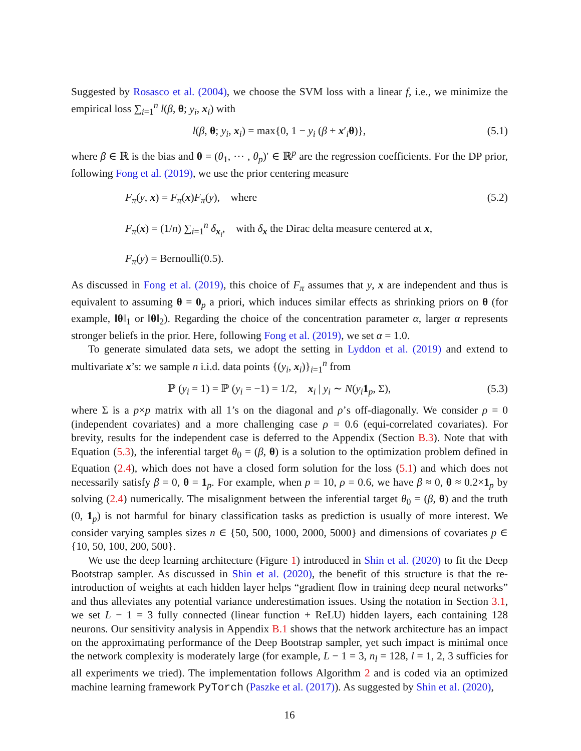Suggested by Rosasco et al. (2004), we choose the SVM loss with a linear f, i.e., we minimize the empirical loss ∑<sub>i=1</sub><sup>n</sup> l(β, θ; y<sub>i</sub>, x<sub>i</sub>) with
l(β, θ; y<sub>i</sub>, x<sub>i</sub>) = max{0, 1 − y<sub>i</sub> (β + x′<sub>i</sub>θ)}, (5.1)
where β ∈ ℝ is the bias and θ = (θ<sub>1</sub>, ⋯ , θ<sub>p</sub>)′ ∈ ℝ<sup>p</sup> are the regression coefficients. For the DP prior, following Fong et al. (2019), we use the prior centering measure
F<sub>π</sub>(y, x) = F<sub>π</sub>(x)F<sub>π</sub>(y), where (5.2)
F<sub>π</sub>(x) = (1/n) ∑<sub>i=1</sub><sup>n</sup> δ<sub>x<sub>i</sub></sub>, with δ<sub>x</sub> the Dirac delta measure centered at x,
F<sub>π</sub>(y) = Bernoulli(0.5).
As discussed in Fong et al. (2019), this choice of F<sub>π</sub> assumes that y, x are independent and thus is equivalent to assuming θ = 0<sub>p</sub> a priori, which induces similar effects as shrinking priors on θ (for example, ‖θ‖<sub>1</sub> or ‖θ‖<sub>2</sub>). Regarding the choice of the concentration parameter α, larger α represents stronger beliefs in the prior. Here, following Fong et al. (2019), we set α = 1.0.
To generate simulated data sets, we adopt the setting in Lyddon et al. (2019) and extend to multivariate x’s: we sample n i.i.d. data points {(y<sub>i</sub>, x<sub>i</sub>)}<sub>i=1</sub><sup>n</sup> from
ℙ (y<sub>i</sub> = 1) = ℙ (y<sub>i</sub> = −1) = 1/2, x<sub>i</sub> | y<sub>i</sub> ∼ N(y<sub>i</sub> 1<sub>p</sub>, Σ), (5.3)
where Σ is a p×p matrix with all 1’s on the diagonal and ρ’s off-diagonally. We consider ρ = 0 (independent covariates) and a more challenging case ρ = 0.6 (equi-correlated covariates). For brevity, results for the independent case is deferred to the Appendix (Section B.3). Note that with Equation (5.3), the inferential target θ<sub>0</sub> = (β, θ) is a solution to the optimization problem defined in Equation (2.4), which does not have a closed form solution for the loss (5.1) and which does not necessarily satisfy β = 0, θ = 1<sub>p</sub>. For example, when p = 10, ρ = 0.6, we have β ≈ 0, θ ≈ 0.2×1<sub>p</sub> by solving (2.4) numerically. The misalignment between the inferential target θ<sub>0</sub> = (β, θ) and the truth (0, 1<sub>p</sub>) is not harmful for binary classification tasks as prediction is usually of more interest. We consider varying samples sizes n ∈ {50, 500, 1000, 2000, 5000} and dimensions of covariates p ∈ {10, 50, 100, 200, 500}.
We use the deep learning architecture (Figure 1) introduced in Shin et al. (2020) to fit the Deep Bootstrap sampler. As discussed in Shin et al. (2020), the benefit of this structure is that the re-introduction of weights at each hidden layer helps “gradient flow in training deep neural networks” and thus alleviates any potential variance underestimation issues. Using the notation in Section 3.1, we set L − 1 = 3 fully connected (linear function + ReLU) hidden layers, each containing 128 neurons. Our sensitivity analysis in Appendix B.1 shows that the network architecture has an impact on the approximating performance of the Deep Bootstrap sampler, yet such impact is minimal once the network complexity is moderately large (for example, L − 1 = 3, n<sub>l</sub> = 128, l = 1, 2, 3 sufficies for all experiments we tried). The implementation follows Algorithm 2 and is coded via an optimized machine learning framework PyTorch (Paszke et al. (2017)). As suggested by Shin et al. (2020),
16